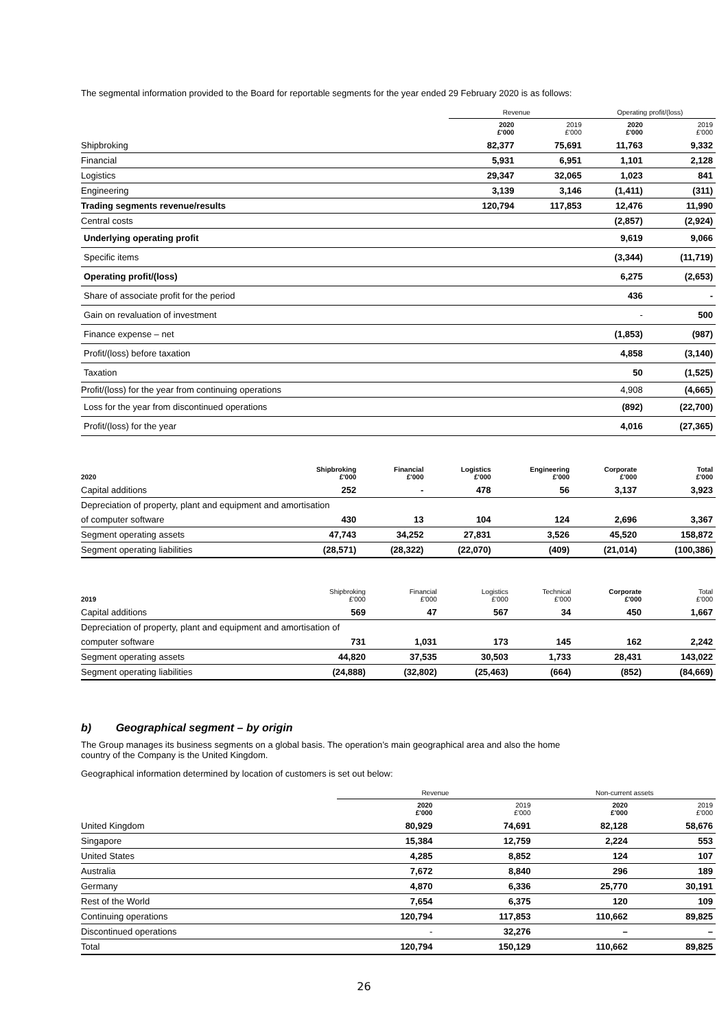The segmental information provided to the Board for reportable segments for the year ended 29 February 2020 is as follows:
| | Revenue | | Operating profit/(loss) | |
| --- | --- | --- | --- | --- |
| | 2020 £'000 | 2019 £'000 | 2020 £'000 | 2019 £'000 |
| Shipbroking | 82,377 | 75,691 | 11,763 | 9,332 |
| Financial | 5,931 | 6,951 | 1,101 | 2,128 |
| Logistics | 29,347 | 32,065 | 1,023 | 841 |
| Engineering | 3,139 | 3,146 | (1,411) | (311) |
| Trading segments revenue/results | 120,794 | 117,853 | 12,476 | 11,990 |
| Central costs | | | (2,857) | (2,924) |
| Underlying operating profit | | | 9,619 | 9,066 |
| Specific items | | | (3,344) | (11,719) |
| Operating profit/(loss) | | | 6,275 | (2,653) |
| Share of associate profit for the period | | | 436 | - |
| Gain on revaluation of investment | | | - | 500 |
| Finance expense – net | | | (1,853) | (987) |
| Profit/(loss) before taxation | | | 4,858 | (3,140) |
| Taxation | | | 50 | (1,525) |
| Profit/(loss) for the year from continuing operations | | | 4,908 | (4,665) |
| Loss for the year from discontinued operations | | | (892) | (22,700) |
| Profit/(loss) for the year | | | 4,016 | (27,365) |
| 2020 | Shipbroking £'000 | Financial £'000 | Logistics £'000 | Engineering £'000 | Corporate £'000 | Total £'000 |
| --- | --- | --- | --- | --- | --- | --- |
| Capital additions | 252 | - | 478 | 56 | 3,137 | 3,923 |
| Depreciation of property, plant and equipment and amortisation | | | | | | |
| of computer software | 430 | 13 | 104 | 124 | 2,696 | 3,367 |
| Segment operating assets | 47,743 | 34,252 | 27,831 | 3,526 | 45,520 | 158,872 |
| Segment operating liabilities | (28,571) | (28,322) | (22,070) | (409) | (21,014) | (100,386) |
| 2019 | Shipbroking £'000 | Financial £'000 | Logistics £'000 | Technical £'000 | Corporate £'000 | Total £'000 |
| --- | --- | --- | --- | --- | --- | --- |
| Capital additions | 569 | 47 | 567 | 34 | 450 | 1,667 |
| Depreciation of property, plant and equipment and amortisation of | | | | | | |
| computer software | 731 | 1,031 | 173 | 145 | 162 | 2,242 |
| Segment operating assets | 44,820 | 37,535 | 30,503 | 1,733 | 28,431 | 143,022 |
| Segment operating liabilities | (24,888) | (32,802) | (25,463) | (664) | (852) | (84,669) |
b) Geographical segment – by origin
The Group manages its business segments on a global basis. The operation’s main geographical area and also the home
country of the Company is the United Kingdom.
Geographical information determined by location of customers is set out below:
| | Revenue | | Non-current assets | |
| --- | --- | --- | --- | --- |
| | 2020 £'000 | 2019 £'000 | 2020 £'000 | 2019 £'000 |
| United Kingdom | 80,929 | 74,691 | 82,128 | 58,676 |
| Singapore | 15,384 | 12,759 | 2,224 | 553 |
| United States | 4,285 | 8,852 | 124 | 107 |
| Australia | 7,672 | 8,840 | 296 | 189 |
| Germany | 4,870 | 6,336 | 25,770 | 30,191 |
| Rest of the World | 7,654 | 6,375 | 120 | 109 |
| Continuing operations | 120,794 | 117,853 | 110,662 | 89,825 |
| Discontinued operations | - | 32,276 | – | – |
| Total | 120,794 | 150,129 | 110,662 | 89,825 |
26